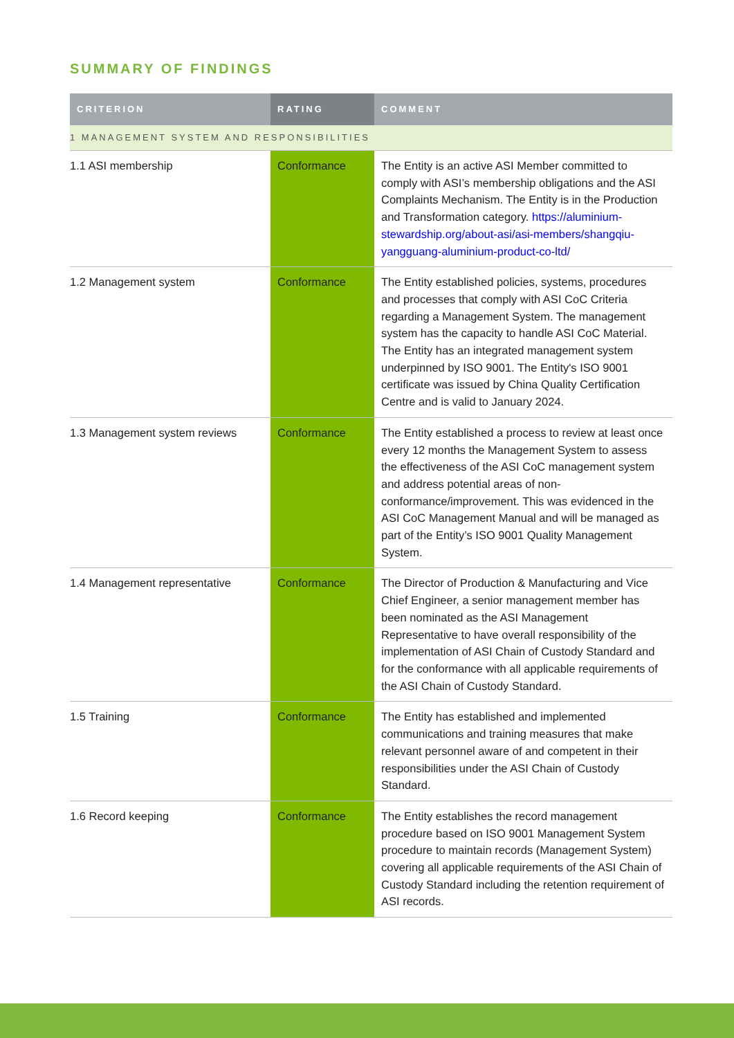SUMMARY OF FINDINGS
| CRITERION | RATING | COMMENT |
| --- | --- | --- |
| 1 MANAGEMENT SYSTEM AND RESPONSIBILITIES | | |
| 1.1 ASI membership | Conformance | The Entity is an active ASI Member committed to comply with ASI’s membership obligations and the ASI Complaints Mechanism. The Entity is in the Production and Transformation category. https://aluminium-stewardship.org/about-asi/asi-members/shangqiu-yangguang-aluminium-product-co-ltd/ |
| 1.2 Management system | Conformance | The Entity established policies, systems, procedures and processes that comply with ASI CoC Criteria regarding a Management System. The management system has the capacity to handle ASI CoC Material. The Entity has an integrated management system underpinned by ISO 9001. The Entity's ISO 9001 certificate was issued by China Quality Certification Centre and is valid to January 2024. |
| 1.3 Management system reviews | Conformance | The Entity established a process to review at least once every 12 months the Management System to assess the effectiveness of the ASI CoC management system and address potential areas of non-conformance/improvement. This was evidenced in the ASI CoC Management Manual and will be managed as part of the Entity’s ISO 9001 Quality Management System. |
| 1.4 Management representative | Conformance | The Director of Production & Manufacturing and Vice Chief Engineer, a senior management member has been nominated as the ASI Management Representative to have overall responsibility of the implementation of ASI Chain of Custody Standard and for the conformance with all applicable requirements of the ASI Chain of Custody Standard. |
| 1.5 Training | Conformance | The Entity has established and implemented communications and training measures that make relevant personnel aware of and competent in their responsibilities under the ASI Chain of Custody Standard. |
| 1.6 Record keeping | Conformance | The Entity establishes the record management procedure based on ISO 9001 Management System procedure to maintain records (Management System) covering all applicable requirements of the ASI Chain of Custody Standard including the retention requirement of ASI records. |